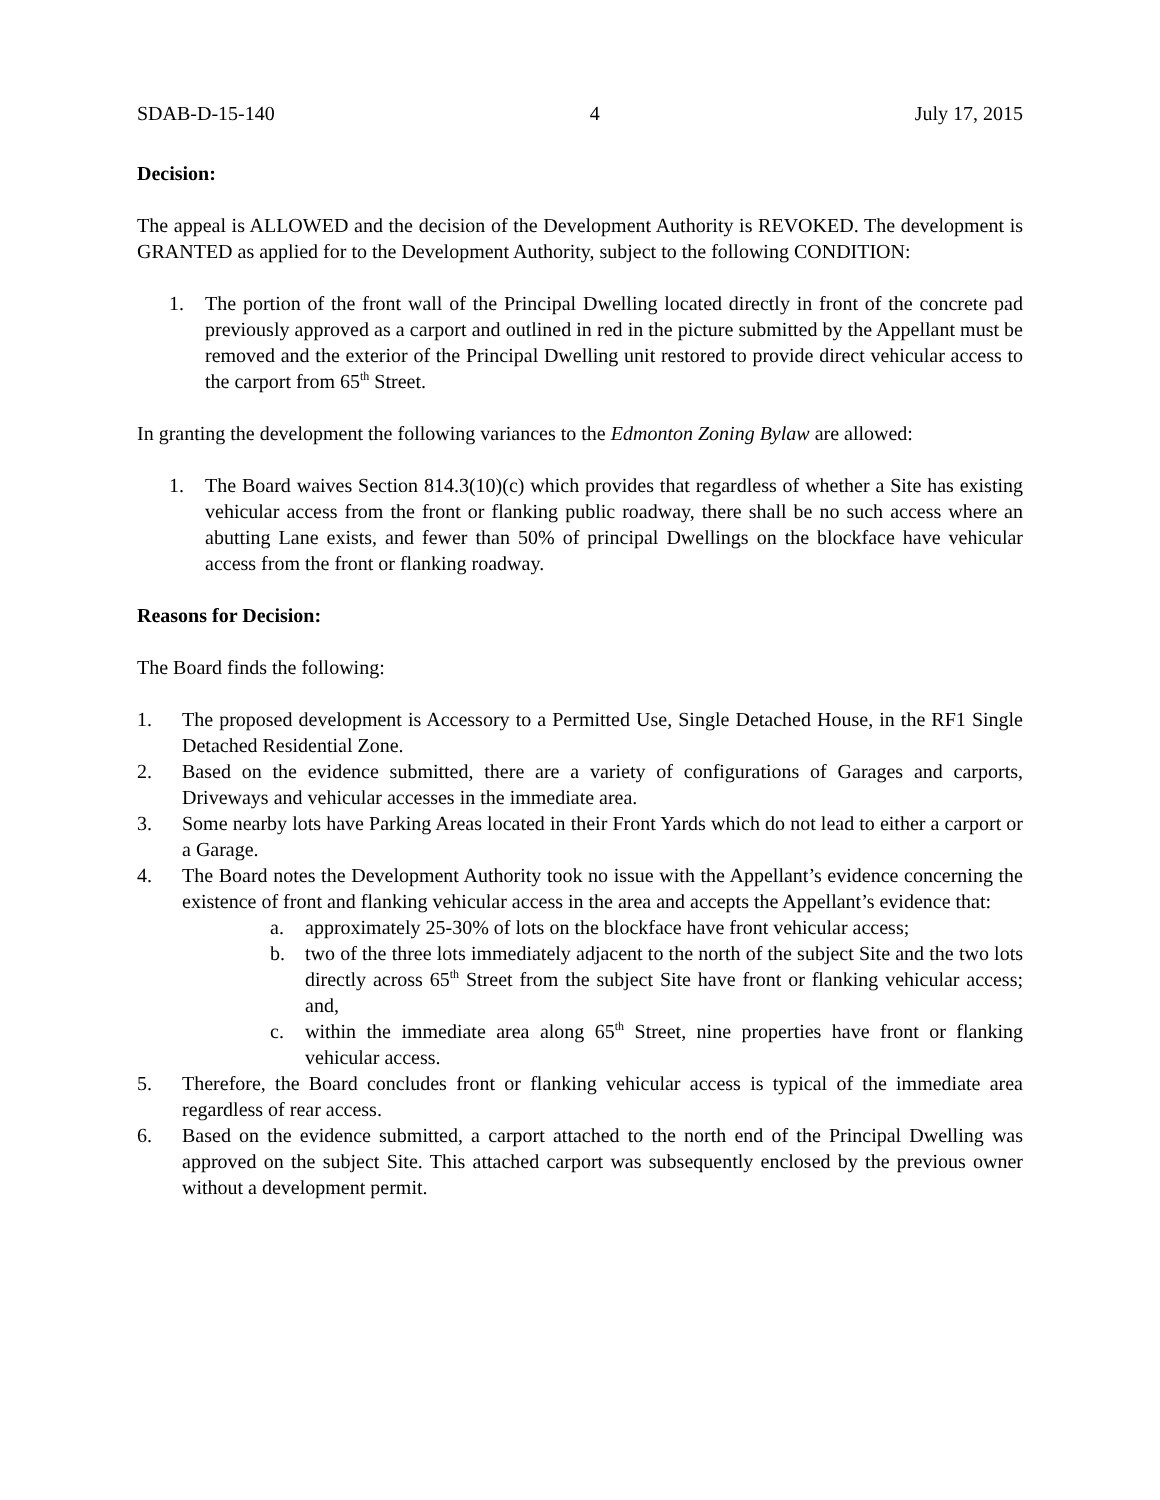SDAB-D-15-140 4 July 17, 2015
Decision:
The appeal is ALLOWED and the decision of the Development Authority is REVOKED. The development is GRANTED as applied for to the Development Authority, subject to the following CONDITION:
1. The portion of the front wall of the Principal Dwelling located directly in front of the concrete pad previously approved as a carport and outlined in red in the picture submitted by the Appellant must be removed and the exterior of the Principal Dwelling unit restored to provide direct vehicular access to the carport from 65<sup>th</sup> Street.
In granting the development the following variances to the Edmonton Zoning Bylaw are allowed:
1. The Board waives Section 814.3(10)(c) which provides that regardless of whether a Site has existing vehicular access from the front or flanking public roadway, there shall be no such access where an abutting Lane exists, and fewer than 50% of principal Dwellings on the blockface have vehicular access from the front or flanking roadway.
Reasons for Decision:
The Board finds the following:
1. The proposed development is Accessory to a Permitted Use, Single Detached House, in the RF1 Single Detached Residential Zone.
2. Based on the evidence submitted, there are a variety of configurations of Garages and carports, Driveways and vehicular accesses in the immediate area.
3. Some nearby lots have Parking Areas located in their Front Yards which do not lead to either a carport or a Garage.
4. The Board notes the Development Authority took no issue with the Appellant’s evidence concerning the existence of front and flanking vehicular access in the area and accepts the Appellant’s evidence that:
a. approximately 25-30% of lots on the blockface have front vehicular access;
b. two of the three lots immediately adjacent to the north of the subject Site and the two lots directly across 65<sup>th</sup> Street from the subject Site have front or flanking vehicular access; and,
c. within the immediate area along 65<sup>th</sup> Street, nine properties have front or flanking vehicular access.
5. Therefore, the Board concludes front or flanking vehicular access is typical of the immediate area regardless of rear access.
6. Based on the evidence submitted, a carport attached to the north end of the Principal Dwelling was approved on the subject Site. This attached carport was subsequently enclosed by the previous owner without a development permit.